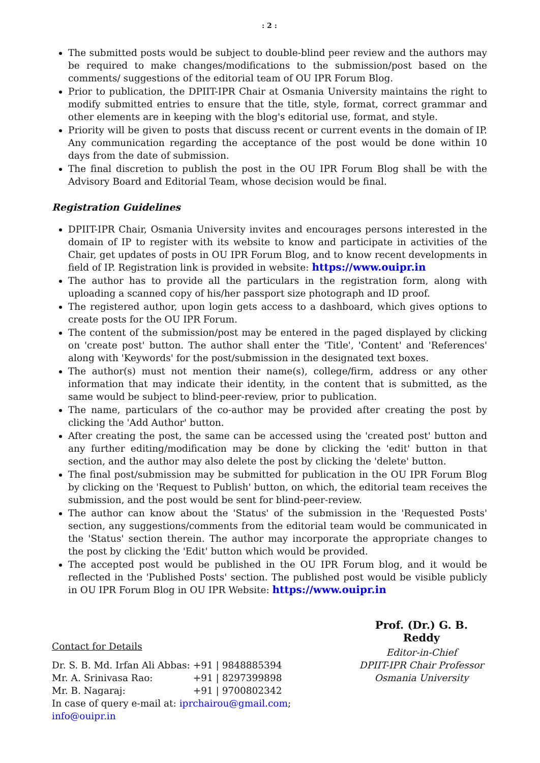: 2 :
The submitted posts would be subject to double-blind peer review and the authors may be required to make changes/modifications to the submission/post based on the comments/ suggestions of the editorial team of OU IPR Forum Blog.
Prior to publication, the DPIIT-IPR Chair at Osmania University maintains the right to modify submitted entries to ensure that the title, style, format, correct grammar and other elements are in keeping with the blog's editorial use, format, and style.
Priority will be given to posts that discuss recent or current events in the domain of IP. Any communication regarding the acceptance of the post would be done within 10 days from the date of submission.
The final discretion to publish the post in the OU IPR Forum Blog shall be with the Advisory Board and Editorial Team, whose decision would be final.
Registration Guidelines
DPIIT-IPR Chair, Osmania University invites and encourages persons interested in the domain of IP to register with its website to know and participate in activities of the Chair, get updates of posts in OU IPR Forum Blog, and to know recent developments in field of IP. Registration link is provided in website: https://www.ouipr.in
The author has to provide all the particulars in the registration form, along with uploading a scanned copy of his/her passport size photograph and ID proof.
The registered author, upon login gets access to a dashboard, which gives options to create posts for the OU IPR Forum.
The content of the submission/post may be entered in the paged displayed by clicking on 'create post' button. The author shall enter the 'Title', 'Content' and 'References' along with 'Keywords' for the post/submission in the designated text boxes.
The author(s) must not mention their name(s), college/firm, address or any other information that may indicate their identity, in the content that is submitted, as the same would be subject to blind-peer-review, prior to publication.
The name, particulars of the co-author may be provided after creating the post by clicking the 'Add Author' button.
After creating the post, the same can be accessed using the 'created post' button and any further editing/modification may be done by clicking the 'edit' button in that section, and the author may also delete the post by clicking the 'delete' button.
The final post/submission may be submitted for publication in the OU IPR Forum Blog by clicking on the 'Request to Publish' button, on which, the editorial team receives the submission, and the post would be sent for blind-peer-review.
The author can know about the 'Status' of the submission in the 'Requested Posts' section, any suggestions/comments from the editorial team would be communicated in the 'Status' section therein. The author may incorporate the appropriate changes to the post by clicking the 'Edit' button which would be provided.
The accepted post would be published in the OU IPR Forum blog, and it would be reflected in the 'Published Posts' section. The published post would be visible publicly in OU IPR Forum Blog in OU IPR Website: https://www.ouipr.in
Contact for Details
| Dr. S. B. Md. Irfan Ali Abbas: | +91 / 9848885394 |
| Mr. A. Srinivasa Rao: | +91 / 8297399898 |
| Mr. B. Nagaraj: | +91 / 9700802342 |
In case of query e-mail at: iprchairou@gmail.com; info@ouipr.in
Prof. (Dr.) G. B. Reddy
Editor-in-Chief
DPIIT-IPR Chair Professor
Osmania University